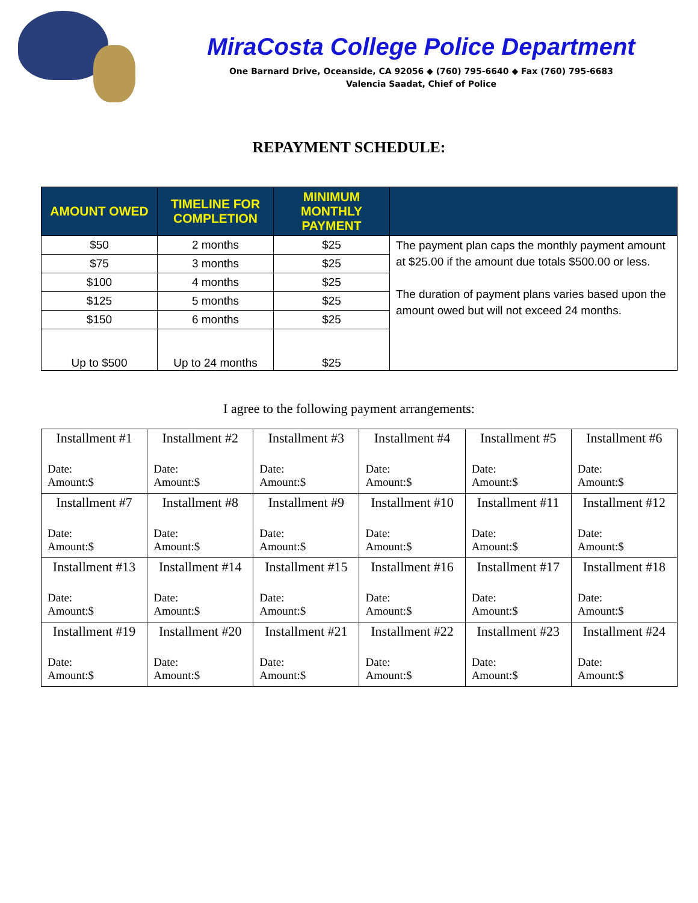MiraCosta College Police Department
One Barnard Drive, Oceanside, CA 92056 ◆ (760) 795-6640 ◆ Fax (760) 795-6683
Valencia Saadat, Chief of Police
REPAYMENT SCHEDULE:
| AMOUNT OWED | TIMELINE FOR COMPLETION | MINIMUM MONTHLY PAYMENT | |
| --- | --- | --- | --- |
| $50 | 2 months | $25 | The payment plan caps the monthly payment amount at $25.00 if the amount due totals $500.00 or less. The duration of payment plans varies based upon the amount owed but will not exceed 24 months. |
| $75 | 3 months | $25 | |
| $100 | 4 months | $25 | |
| $125 | 5 months | $25 | |
| $150 | 6 months | $25 | |
| Up to $500 | Up to 24 months | $25 | |
I agree to the following payment arrangements:
| Installment #1 Date: Amount:$ | Installment #2 Date: Amount:$ | Installment #3 Date: Amount:$ | Installment #4 Date: Amount:$ | Installment #5 Date: Amount:$ | Installment #6 Date: Amount:$ |
| Installment #7 Date: Amount:$ | Installment #8 Date: Amount:$ | Installment #9 Date: Amount:$ | Installment #10 Date: Amount:$ | Installment #11 Date: Amount:$ | Installment #12 Date: Amount:$ |
| Installment #13 Date: Amount:$ | Installment #14 Date: Amount:$ | Installment #15 Date: Amount:$ | Installment #16 Date: Amount:$ | Installment #17 Date: Amount:$ | Installment #18 Date: Amount:$ |
| Installment #19 Date: Amount:$ | Installment #20 Date: Amount:$ | Installment #21 Date: Amount:$ | Installment #22 Date: Amount:$ | Installment #23 Date: Amount:$ | Installment #24 Date: Amount:$ |